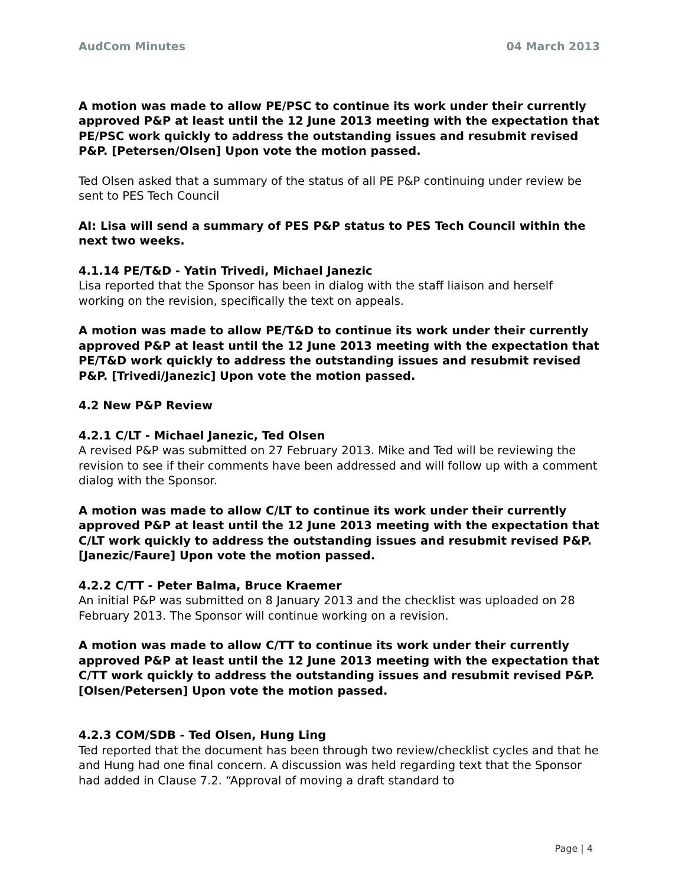AudCom Minutes 04 March 2013
A motion was made to allow PE/PSC to continue its work under their currently approved P&P at least until the 12 June 2013 meeting with the expectation that PE/PSC work quickly to address the outstanding issues and resubmit revised P&P. [Petersen/Olsen] Upon vote the motion passed.
Ted Olsen asked that a summary of the status of all PE P&P continuing under review be sent to PES Tech Council
AI: Lisa will send a summary of PES P&P status to PES Tech Council within the next two weeks.
4.1.14 PE/T&D - Yatin Trivedi, Michael Janezic
Lisa reported that the Sponsor has been in dialog with the staff liaison and herself working on the revision, specifically the text on appeals.
A motion was made to allow PE/T&D to continue its work under their currently approved P&P at least until the 12 June 2013 meeting with the expectation that PE/T&D work quickly to address the outstanding issues and resubmit revised P&P. [Trivedi/Janezic] Upon vote the motion passed.
4.2 New P&P Review
4.2.1 C/LT - Michael Janezic, Ted Olsen
A revised P&P was submitted on 27 February 2013. Mike and Ted will be reviewing the revision to see if their comments have been addressed and will follow up with a comment dialog with the Sponsor.
A motion was made to allow C/LT to continue its work under their currently approved P&P at least until the 12 June 2013 meeting with the expectation that C/LT work quickly to address the outstanding issues and resubmit revised P&P. [Janezic/Faure] Upon vote the motion passed.
4.2.2 C/TT - Peter Balma, Bruce Kraemer
An initial P&P was submitted on 8 January 2013 and the checklist was uploaded on 28 February 2013. The Sponsor will continue working on a revision.
A motion was made to allow C/TT to continue its work under their currently approved P&P at least until the 12 June 2013 meeting with the expectation that C/TT work quickly to address the outstanding issues and resubmit revised P&P. [Olsen/Petersen] Upon vote the motion passed.
4.2.3 COM/SDB - Ted Olsen, Hung Ling
Ted reported that the document has been through two review/checklist cycles and that he and Hung had one final concern. A discussion was held regarding text that the Sponsor had added in Clause 7.2. “Approval of moving a draft standard to
Page | 4